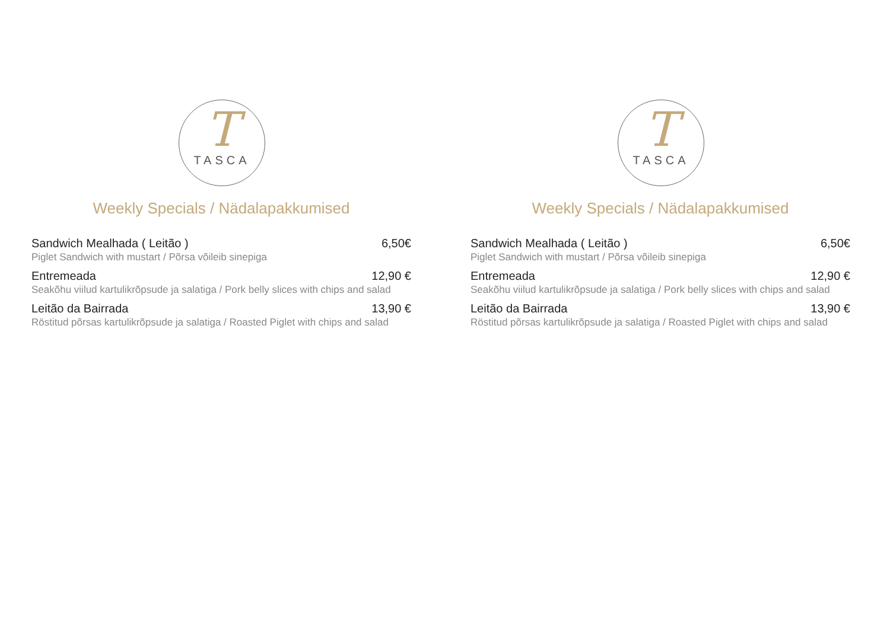T
TASCA
Weekly Specials / Nädalapakkumised
Sandwich Mealhada ( Leitão ) 6,50€
Piglet Sandwich with mustart / Põrsa võileib sinepiga
Entremeada 12,90 €
Seakõhu viilud kartulikrõpsude ja salatiga / Pork belly slices with chips and salad
Leitão da Bairrada 13,90 €
Röstitud põrsas kartulikrõpsude ja salatiga / Roasted Piglet with chips and salad
T
TASCA
Weekly Specials / Nädalapakkumised
Sandwich Mealhada ( Leitão ) 6,50€
Piglet Sandwich with mustart / Põrsa võileib sinepiga
Entremeada 12,90 €
Seakõhu viilud kartulikrõpsude ja salatiga / Pork belly slices with chips and salad
Leitão da Bairrada 13,90 €
Röstitud põrsas kartulikrõpsude ja salatiga / Roasted Piglet with chips and salad